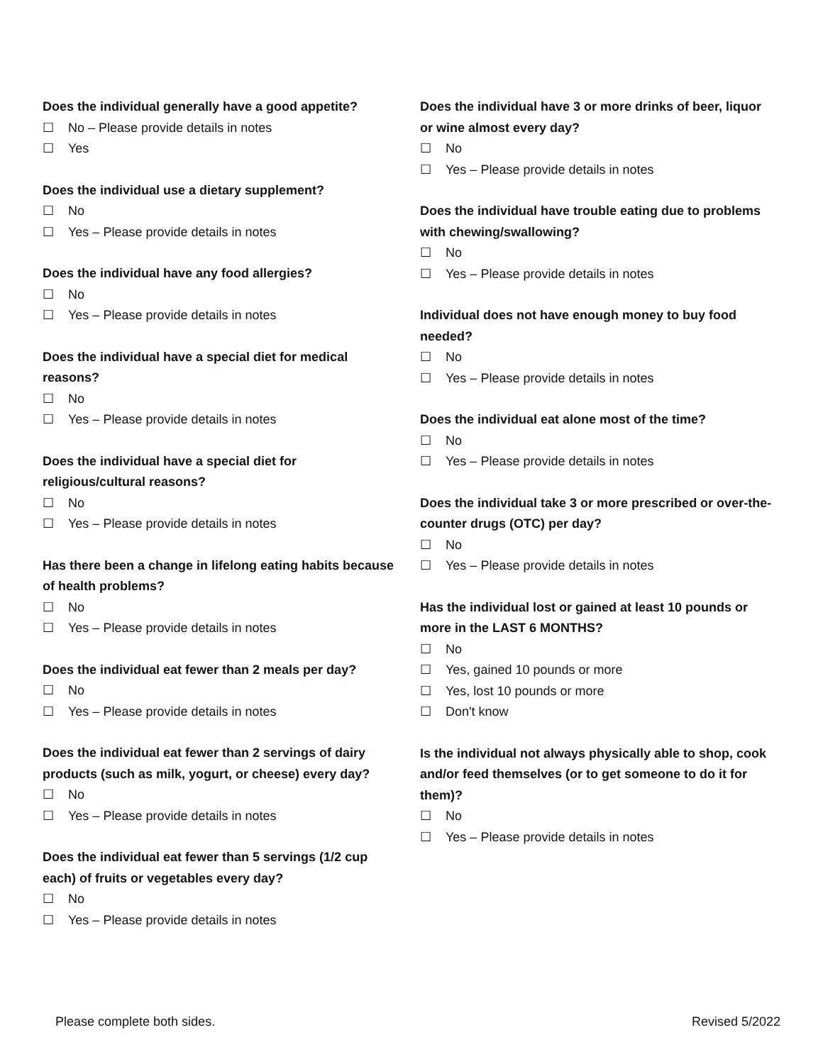Does the individual generally have a good appetite?
☐ No – Please provide details in notes
☐ Yes
Does the individual use a dietary supplement?
☐ No
☐ Yes – Please provide details in notes
Does the individual have any food allergies?
☐ No
☐ Yes – Please provide details in notes
Does the individual have a special diet for medical reasons?
☐ No
☐ Yes – Please provide details in notes
Does the individual have a special diet for religious/cultural reasons?
☐ No
☐ Yes – Please provide details in notes
Has there been a change in lifelong eating habits because of health problems?
☐ No
☐ Yes – Please provide details in notes
Does the individual eat fewer than 2 meals per day?
☐ No
☐ Yes – Please provide details in notes
Does the individual eat fewer than 2 servings of dairy products (such as milk, yogurt, or cheese) every day?
☐ No
☐ Yes – Please provide details in notes
Does the individual eat fewer than 5 servings (1/2 cup each) of fruits or vegetables every day?
☐ No
☐ Yes – Please provide details in notes
Does the individual have 3 or more drinks of beer, liquor or wine almost every day?
☐ No
☐ Yes – Please provide details in notes
Does the individual have trouble eating due to problems with chewing/swallowing?
☐ No
☐ Yes – Please provide details in notes
Individual does not have enough money to buy food needed?
☐ No
☐ Yes – Please provide details in notes
Does the individual eat alone most of the time?
☐ No
☐ Yes – Please provide details in notes
Does the individual take 3 or more prescribed or over-the-counter drugs (OTC) per day?
☐ No
☐ Yes – Please provide details in notes
Has the individual lost or gained at least 10 pounds or more in the LAST 6 MONTHS?
☐ No
☐ Yes, gained 10 pounds or more
☐ Yes, lost 10 pounds or more
☐ Don't know
Is the individual not always physically able to shop, cook and/or feed themselves (or to get someone to do it for them)?
☐ No
☐ Yes – Please provide details in notes
Please complete both sides. Revised 5/2022